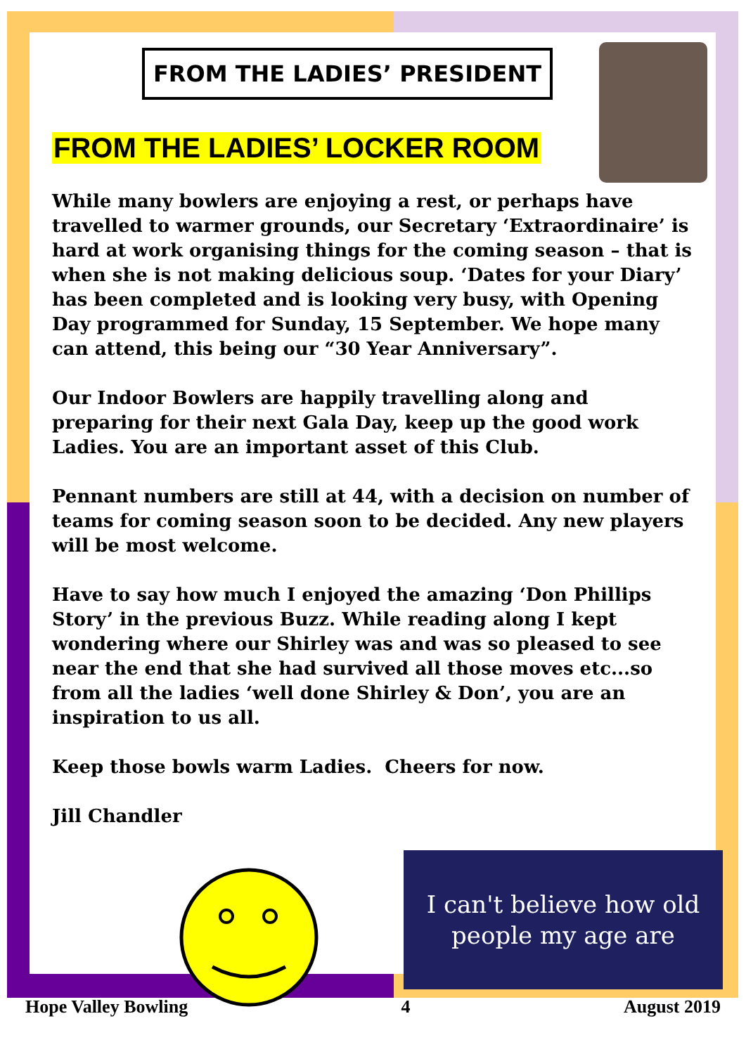FROM THE LADIES’ PRESIDENT
FROM THE LADIES’ LOCKER ROOM
While many bowlers are enjoying a rest, or perhaps have travelled to warmer grounds, our Secretary ‘Extraordinaire’ is hard at work organising things for the coming season – that is when she is not making delicious soup. ‘Dates for your Diary’ has been completed and is looking very busy, with Opening Day programmed for Sunday, 15 September. We hope many can attend, this being our “30 Year Anniversary”.
Our Indoor Bowlers are happily travelling along and preparing for their next Gala Day, keep up the good work Ladies. You are an important asset of this Club.
Pennant numbers are still at 44, with a decision on number of teams for coming season soon to be decided. Any new players will be most welcome.
Have to say how much I enjoyed the amazing ‘Don Phillips Story’ in the previous Buzz. While reading along I kept wondering where our Shirley was and was so pleased to see near the end that she had survived all those moves etc...so from all the ladies ‘well done Shirley & Don’, you are an inspiration to us all.
Keep those bowls warm Ladies. Cheers for now.
Jill Chandler
I can't believe how old
people my age are
Hope Valley Bowling 4 August 2019